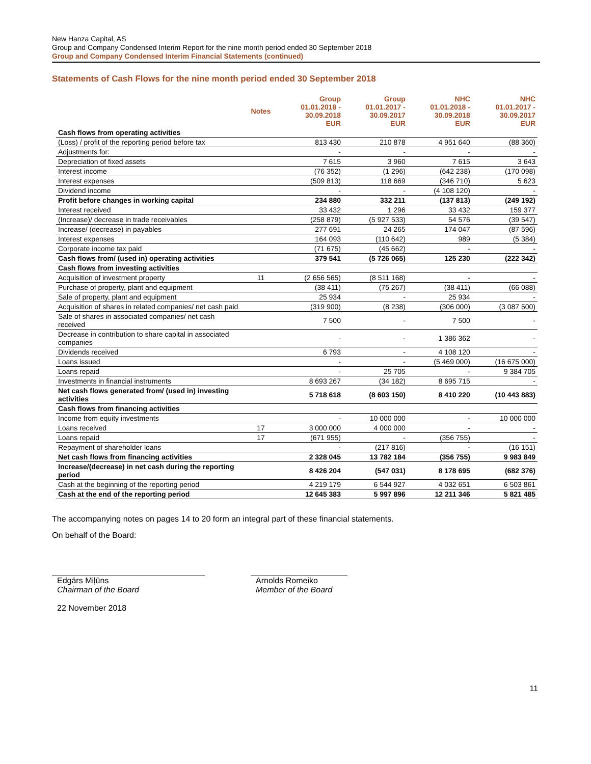New Hanza Capital, AS
Group and Company Condensed Interim Report for the nine month period ended 30 September 2018
Group and Company Condensed Interim Financial Statements (continued)
Statements of Cash Flows for the nine month period ended 30 September 2018
| | Notes | Group 01.01.2018 - 30.09.2018 EUR | Group 01.01.2017 - 30.09.2017 EUR | NHC 01.01.2018 - 30.09.2018 EUR | NHC 01.01.2017 - 30.09.2017 EUR |
| --- | --- | --- | --- | --- | --- |
| Cash flows from operating activities | | | | | |
| (Loss) / profit of the reporting period before tax | | 813 430 | 210 878 | 4 951 640 | (88 360) |
| Adjustments for: | | - | - | - | - |
| Depreciation of fixed assets | | 7 615 | 3 960 | 7 615 | 3 643 |
| Interest income | | (76 352) | (1 296) | (642 238) | (170 098) |
| Interest expenses | | (509 813) | 118 669 | (346 710) | 5 623 |
| Dividend income | | - | - | (4 108 120) | - |
| Profit before changes in working capital | | 234 880 | 332 211 | (137 813) | (249 192) |
| Interest received | | 33 432 | 1 296 | 33 432 | 159 377 |
| (Increase)/ decrease in trade receivables | | (258 879) | (5 927 533) | 54 576 | (39 547) |
| Increase/ (decrease) in payables | | 277 691 | 24 265 | 174 047 | (87 596) |
| Interest expenses | | 164 093 | (110 642) | 989 | (5 384) |
| Corporate income tax paid | | (71 675) | (45 662) | - | - |
| Cash flows from/ (used in) operating activities | | 379 541 | (5 726 065) | 125 230 | (222 342) |
| Cash flows from investing activities | | | | | |
| Acquisition of investment property | 11 | (2 656 565) | (8 511 168) | - | - |
| Purchase of property, plant and equipment | | (38 411) | (75 267) | (38 411) | (66 088) |
| Sale of property, plant and equipment | | 25 934 | - | 25 934 | - |
| Acquisition of shares in related companies/ net cash paid | | (319 900) | (8 238) | (306 000) | (3 087 500) |
| Sale of shares in associated companies/ net cash received | | 7 500 | - | 7 500 | - |
| Decrease in contribution to share capital in associated companies | | - | - | 1 386 362 | - |
| Dividends received | | 6 793 | - | 4 108 120 | - |
| Loans issued | | - | - | (5 469 000) | (16 675 000) |
| Loans repaid | | - | 25 705 | - | 9 384 705 |
| Investments in financial instruments | | 8 693 267 | (34 182) | 8 695 715 | - |
| Net cash flows generated from/ (used in) investing activities | | 5 718 618 | (8 603 150) | 8 410 220 | (10 443 883) |
| Cash flows from financing activities | | | | | |
| Income from equity investments | | - | 10 000 000 | - | 10 000 000 |
| Loans received | 17 | 3 000 000 | 4 000 000 | - | - |
| Loans repaid | 17 | (671 955) | - | (356 755) | - |
| Repayment of shareholder loans | | - | (217 816) | - | (16 151) |
| Net cash flows from financing activities | | 2 328 045 | 13 782 184 | (356 755) | 9 983 849 |
| Increase/(decrease) in net cash during the reporting period | | 8 426 204 | (547 031) | 8 178 695 | (682 376) |
| Cash at the beginning of the reporting period | | 4 219 179 | 6 544 927 | 4 032 651 | 6 503 861 |
| Cash at the end of the reporting period | | 12 645 383 | 5 997 896 | 12 211 346 | 5 821 485 |
The accompanying notes on pages 14 to 20 form an integral part of these financial statements.
On behalf of the Board:
Edgārs Miļūns
Chairman of the Board
Arnolds Romeiko
Member of the Board
22 November 2018
11